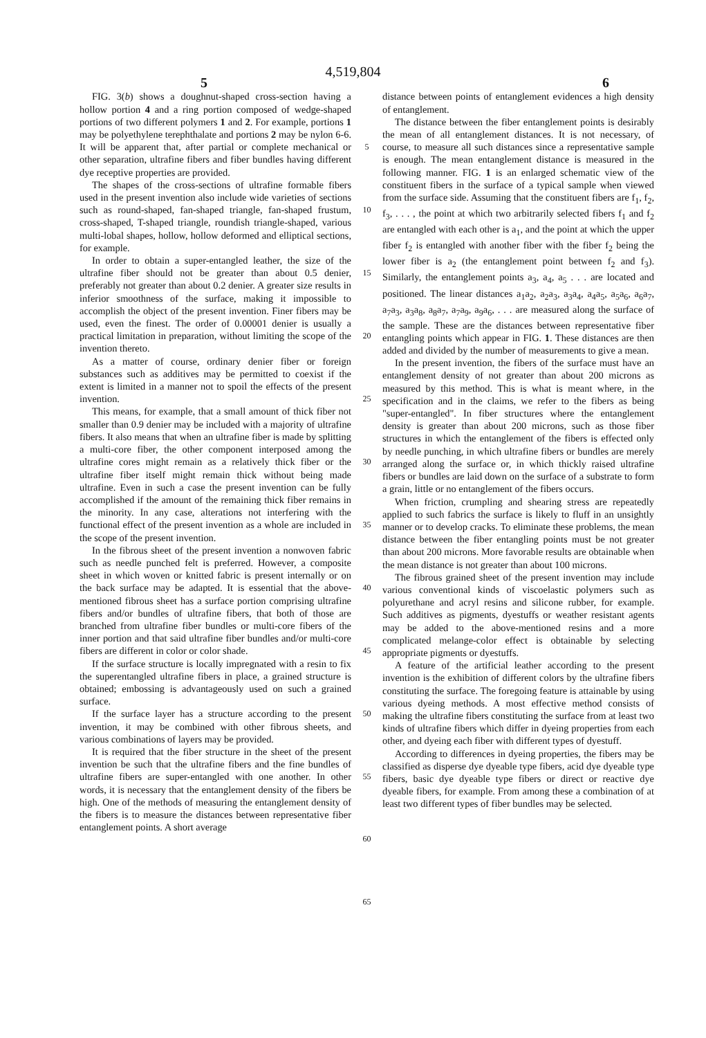4,519,804
5 6
FIG. 3(b) shows a doughnut-shaped cross-section having a hollow portion 4 and a ring portion composed of wedge-shaped portions of two different polymers 1 and 2. For example, portions 1 may be polyethylene terephthalate and portions 2 may be nylon 6-6. It will be apparent that, after partial or complete mechanical or other separation, ultrafine fibers and fiber bundles having different dye receptive properties are provided.
The shapes of the cross-sections of ultrafine formable fibers used in the present invention also include wide varieties of sections such as round-shaped, fan-shaped triangle, fan-shaped frustum, cross-shaped, T-shaped triangle, roundish triangle-shaped, various multi-lobal shapes, hollow, hollow deformed and elliptical sections, for example.
In order to obtain a super-entangled leather, the size of the ultrafine fiber should not be greater than about 0.5 denier, preferably not greater than about 0.2 denier. A greater size results in inferior smoothness of the surface, making it impossible to accomplish the object of the present invention. Finer fibers may be used, even the finest. The order of 0.00001 denier is usually a practical limitation in preparation, without limiting the scope of the invention thereto.
As a matter of course, ordinary denier fiber or foreign substances such as additives may be permitted to coexist if the extent is limited in a manner not to spoil the effects of the present invention.
This means, for example, that a small amount of thick fiber not smaller than 0.9 denier may be included with a majority of ultrafine fibers. It also means that when an ultrafine fiber is made by splitting a multi-core fiber, the other component interposed among the ultrafine cores might remain as a relatively thick fiber or the ultrafine fiber itself might remain thick without being made ultrafine. Even in such a case the present invention can be fully accomplished if the amount of the remaining thick fiber remains in the minority. In any case, alterations not interfering with the functional effect of the present invention as a whole are included in the scope of the present invention.
In the fibrous sheet of the present invention a nonwoven fabric such as needle punched felt is preferred. However, a composite sheet in which woven or knitted fabric is present internally or on the back surface may be adapted. It is essential that the above-mentioned fibrous sheet has a surface portion comprising ultrafine fibers and/or bundles of ultrafine fibers, that both of those are branched from ultrafine fiber bundles or multi-core fibers of the inner portion and that said ultrafine fiber bundles and/or multi-core fibers are different in color or color shade.
If the surface structure is locally impregnated with a resin to fix the superentangled ultrafine fibers in place, a grained structure is obtained; embossing is advantageously used on such a grained surface.
If the surface layer has a structure according to the present invention, it may be combined with other fibrous sheets, and various combinations of layers may be provided.
It is required that the fiber structure in the sheet of the present invention be such that the ultrafine fibers and the fine bundles of ultrafine fibers are super-entangled with one another. In other words, it is necessary that the entanglement density of the fibers be high. One of the methods of measuring the entanglement density of the fibers is to measure the distances between representative fiber entanglement points. A short average
5
10
15
20
25
30
35
40
45
50
55
60
65
distance between points of entanglement evidences a high density of entanglement.
The distance between the fiber entanglement points is desirably the mean of all entanglement distances. It is not necessary, of course, to measure all such distances since a representative sample is enough. The mean entanglement distance is measured in the following manner. FIG. 1 is an enlarged schematic view of the constituent fibers in the surface of a typical sample when viewed from the surface side. Assuming that the constituent fibers are f<sub>1</sub>, f<sub>2</sub>, f<sub>3</sub>, . . . , the point at which two arbitrarily selected fibers f<sub>1</sub> and f<sub>2</sub> are entangled with each other is a<sub>1</sub>, and the point at which the upper fiber f<sub>2</sub> is entangled with another fiber with the fiber f<sub>2</sub> being the lower fiber is a<sub>2</sub> (the entanglement point between f<sub>2</sub> and f<sub>3</sub>). Similarly, the entanglement points a<sub>3</sub>, a<sub>4</sub>, a<sub>5</sub> . . . are located and positioned. The linear distances a<sub>1</sub>a<sub>2</sub>, a<sub>2</sub>a<sub>3</sub>, a<sub>3</sub>a<sub>4</sub>, a<sub>4</sub>a<sub>5</sub>, a<sub>5</sub>a<sub>6</sub>, a<sub>6</sub>a<sub>7</sub>, a<sub>7</sub>a<sub>3</sub>, a<sub>3</sub>a<sub>8</sub>, a<sub>8</sub>a<sub>7</sub>, a<sub>7</sub>a<sub>9</sub>, a<sub>9</sub>a<sub>6</sub>, . . . are measured along the surface of the sample. These are the distances between representative fiber entangling points which appear in FIG. 1. These distances are then added and divided by the number of measurements to give a mean.
In the present invention, the fibers of the surface must have an entanglement density of not greater than about 200 microns as measured by this method. This is what is meant where, in the specification and in the claims, we refer to the fibers as being "super-entangled". In fiber structures where the entanglement density is greater than about 200 microns, such as those fiber structures in which the entanglement of the fibers is effected only by needle punching, in which ultrafine fibers or bundles are merely arranged along the surface or, in which thickly raised ultrafine fibers or bundles are laid down on the surface of a substrate to form a grain, little or no entanglement of the fibers occurs.
When friction, crumpling and shearing stress are repeatedly applied to such fabrics the surface is likely to fluff in an unsightly manner or to develop cracks. To eliminate these problems, the mean distance between the fiber entangling points must be not greater than about 200 microns. More favorable results are obtainable when the mean distance is not greater than about 100 microns.
The fibrous grained sheet of the present invention may include various conventional kinds of viscoelastic polymers such as polyurethane and acryl resins and silicone rubber, for example. Such additives as pigments, dyestuffs or weather resistant agents may be added to the above-mentioned resins and a more complicated melange-color effect is obtainable by selecting appropriate pigments or dyestuffs.
A feature of the artificial leather according to the present invention is the exhibition of different colors by the ultrafine fibers constituting the surface. The foregoing feature is attainable by using various dyeing methods. A most effective method consists of making the ultrafine fibers constituting the surface from at least two kinds of ultrafine fibers which differ in dyeing properties from each other, and dyeing each fiber with different types of dyestuff.
According to differences in dyeing properties, the fibers may be classified as disperse dye dyeable type fibers, acid dye dyeable type fibers, basic dye dyeable type fibers or direct or reactive dye dyeable fibers, for example. From among these a combination of at least two different types of fiber bundles may be selected.